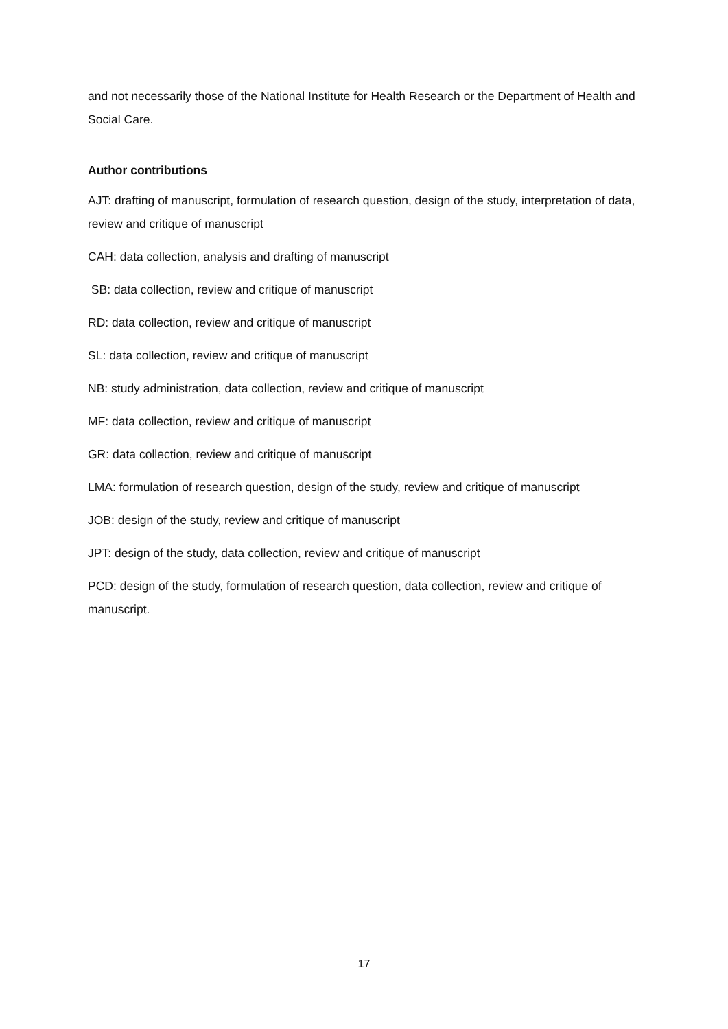and not necessarily those of the National Institute for Health Research or the Department of Health and Social Care.
Author contributions
AJT: drafting of manuscript, formulation of research question, design of the study, interpretation of data, review and critique of manuscript
CAH: data collection, analysis and drafting of manuscript
SB: data collection, review and critique of manuscript
RD: data collection, review and critique of manuscript
SL: data collection, review and critique of manuscript
NB: study administration, data collection, review and critique of manuscript
MF: data collection, review and critique of manuscript
GR: data collection, review and critique of manuscript
LMA: formulation of research question, design of the study, review and critique of manuscript
JOB: design of the study, review and critique of manuscript
JPT: design of the study, data collection, review and critique of manuscript
PCD: design of the study, formulation of research question, data collection, review and critique of manuscript.
17